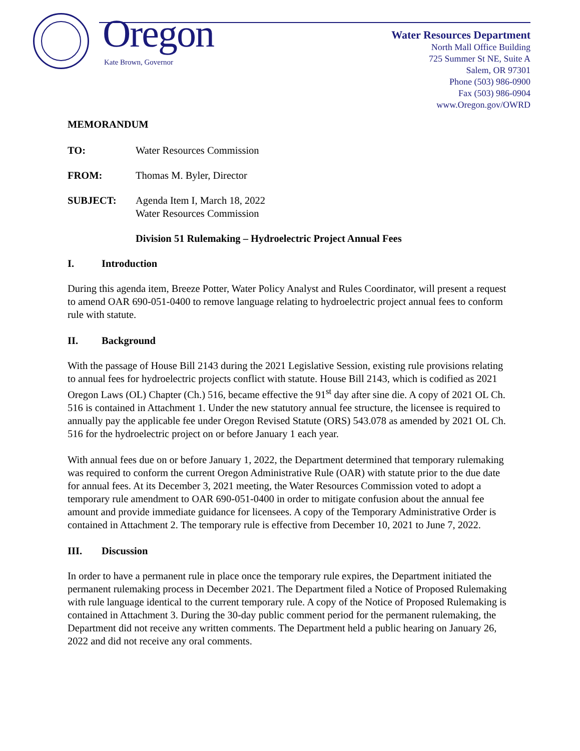Oregon
Kate Brown, Governor
Water Resources Department
North Mall Office Building
725 Summer St NE, Suite A
Salem, OR 97301
Phone (503) 986-0900
Fax (503) 986-0904
www.Oregon.gov/OWRD
MEMORANDUM
TO: Water Resources Commission
FROM: Thomas M. Byler, Director
SUBJECT: Agenda Item I, March 18, 2022
Water Resources Commission
Division 51 Rulemaking – Hydroelectric Project Annual Fees
I. Introduction
During this agenda item, Breeze Potter, Water Policy Analyst and Rules Coordinator, will present a request to amend OAR 690-051-0400 to remove language relating to hydroelectric project annual fees to conform rule with statute.
II. Background
With the passage of House Bill 2143 during the 2021 Legislative Session, existing rule provisions relating to annual fees for hydroelectric projects conflict with statute. House Bill 2143, which is codified as 2021 Oregon Laws (OL) Chapter (Ch.) 516, became effective the 91<sup>st</sup> day after sine die. A copy of 2021 OL Ch. 516 is contained in Attachment 1. Under the new statutory annual fee structure, the licensee is required to annually pay the applicable fee under Oregon Revised Statute (ORS) 543.078 as amended by 2021 OL Ch. 516 for the hydroelectric project on or before January 1 each year.
With annual fees due on or before January 1, 2022, the Department determined that temporary rulemaking was required to conform the current Oregon Administrative Rule (OAR) with statute prior to the due date for annual fees. At its December 3, 2021 meeting, the Water Resources Commission voted to adopt a temporary rule amendment to OAR 690-051-0400 in order to mitigate confusion about the annual fee amount and provide immediate guidance for licensees. A copy of the Temporary Administrative Order is contained in Attachment 2. The temporary rule is effective from December 10, 2021 to June 7, 2022.
III. Discussion
In order to have a permanent rule in place once the temporary rule expires, the Department initiated the permanent rulemaking process in December 2021. The Department filed a Notice of Proposed Rulemaking with rule language identical to the current temporary rule. A copy of the Notice of Proposed Rulemaking is contained in Attachment 3. During the 30-day public comment period for the permanent rulemaking, the Department did not receive any written comments. The Department held a public hearing on January 26, 2022 and did not receive any oral comments.